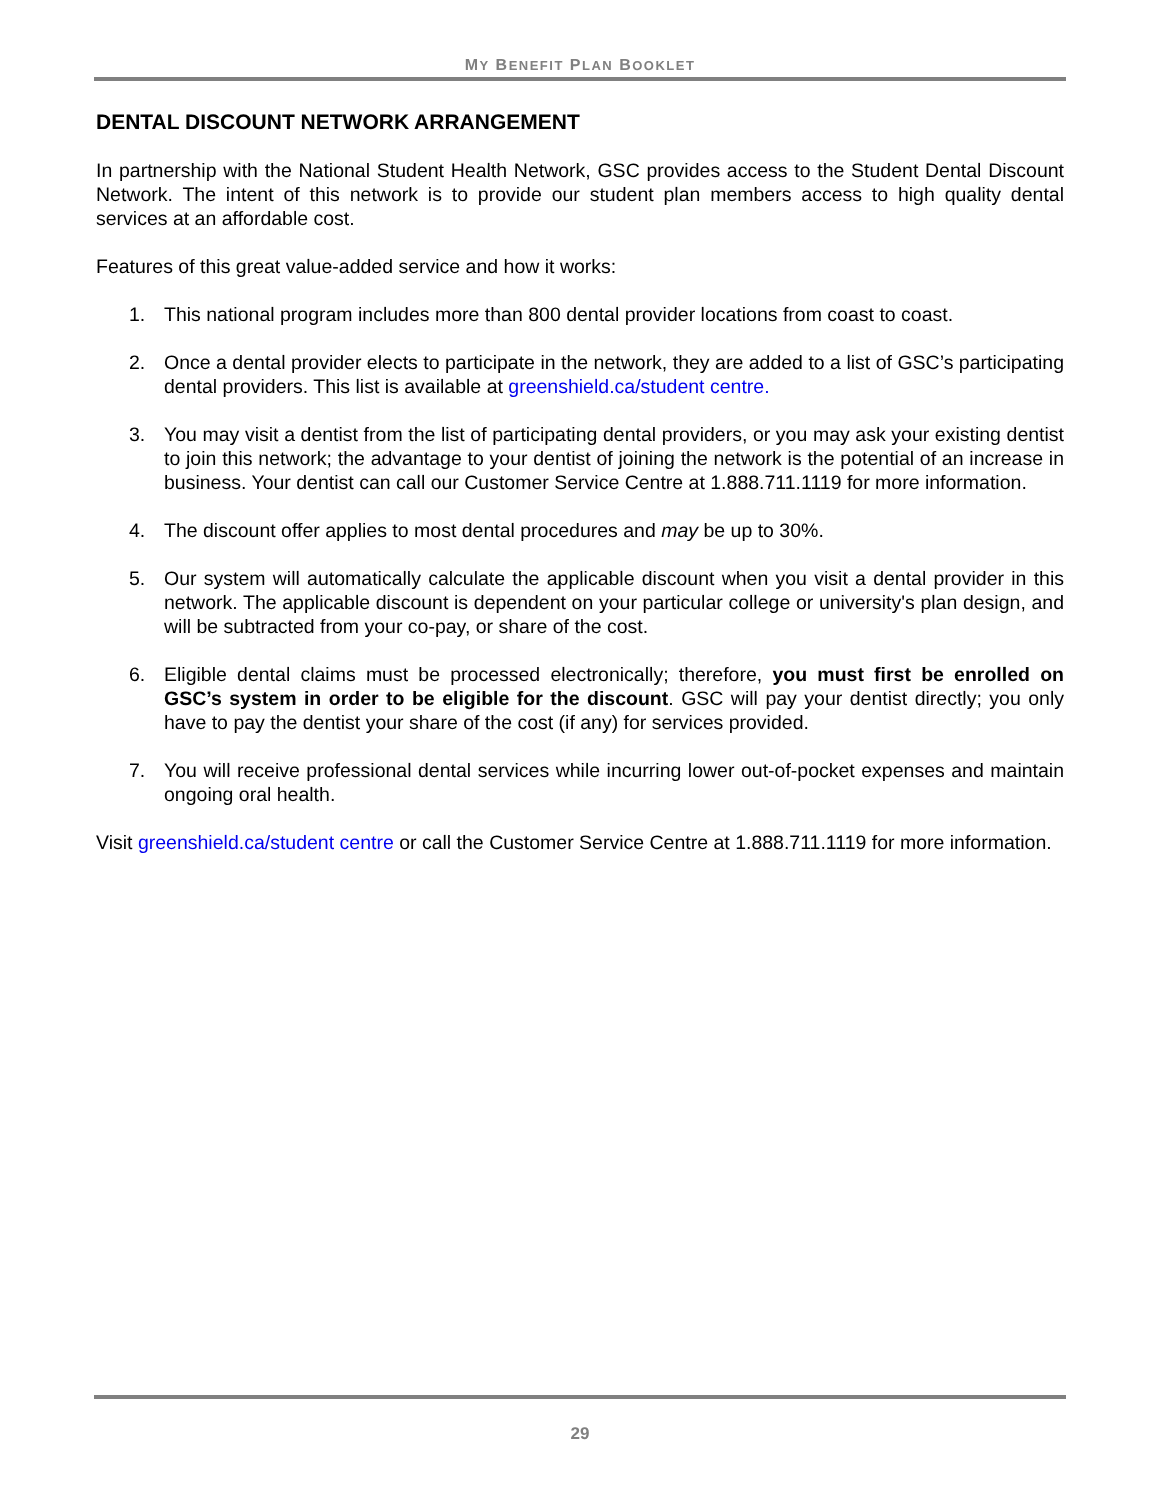MY BENEFIT PLAN BOOKLET
DENTAL DISCOUNT NETWORK ARRANGEMENT
In partnership with the National Student Health Network, GSC provides access to the Student Dental Discount Network. The intent of this network is to provide our student plan members access to high quality dental services at an affordable cost.
Features of this great value-added service and how it works:
1. This national program includes more than 800 dental provider locations from coast to coast.
2. Once a dental provider elects to participate in the network, they are added to a list of GSC’s participating dental providers. This list is available at greenshield.ca/student centre.
3. You may visit a dentist from the list of participating dental providers, or you may ask your existing dentist to join this network; the advantage to your dentist of joining the network is the potential of an increase in business. Your dentist can call our Customer Service Centre at 1.888.711.1119 for more information.
4. The discount offer applies to most dental procedures and may be up to 30%.
5. Our system will automatically calculate the applicable discount when you visit a dental provider in this network. The applicable discount is dependent on your particular college or university's plan design, and will be subtracted from your co-pay, or share of the cost.
6. Eligible dental claims must be processed electronically; therefore, you must first be enrolled on GSC’s system in order to be eligible for the discount. GSC will pay your dentist directly; you only have to pay the dentist your share of the cost (if any) for services provided.
7. You will receive professional dental services while incurring lower out-of-pocket expenses and maintain ongoing oral health.
Visit greenshield.ca/student centre or call the Customer Service Centre at 1.888.711.1119 for more information.
29